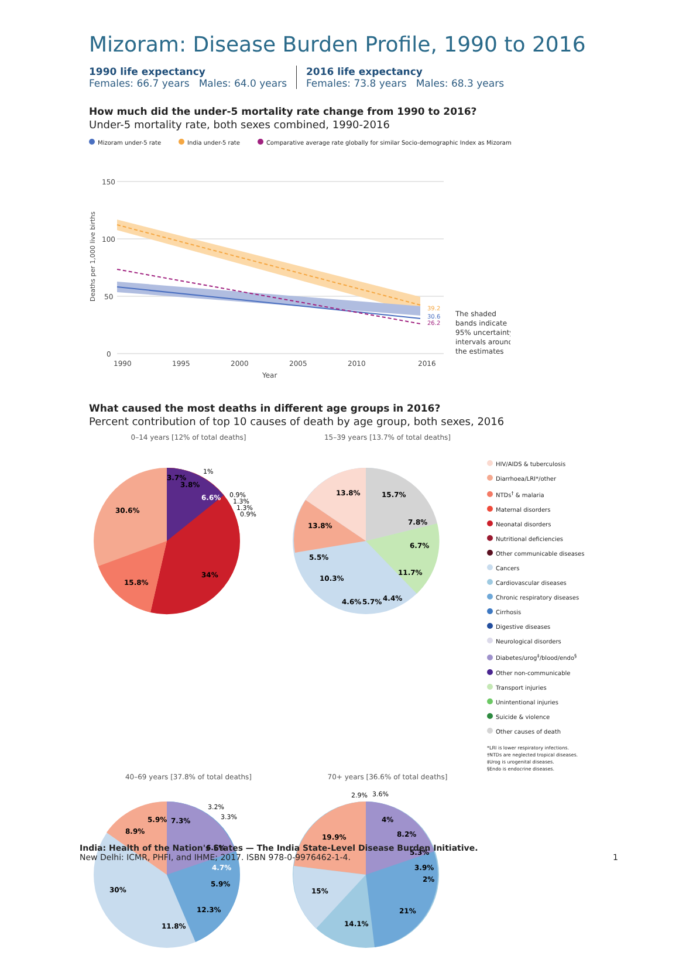Mizoram: Disease Burden Profile, 1990 to 2016
1990 life expectancy
Females: 66.7 years Males: 64.0 years
2016 life expectancy
Females: 73.8 years Males: 68.3 years
How much did the under-5 mortality rate change from 1990 to 2016?
Under-5 mortality rate, both sexes combined, 1990-2016
Mizoram under-5 rate India under-5 rate Comparative average rate globally for similar Socio-demographic Index as Mizoram
Deaths per 1,000 live births
150
100
50
0
1990
1995
2000
2005
2010
2016
Year
39.2
30.6
26.2
The shaded
bands indicate
95% uncertainty
intervals around
the estimates
What caused the most deaths in different age groups in 2016?
Percent contribution of top 10 causes of death by age group, both sexes, 2016
0–14 years [12% of total deaths]
30.6%
15.8%
34%
6.6%
3.7%
3.8%
1%
0.9%
1.3%
1.3%
0.9%
15–39 years [13.7% of total deaths]
13.8%
15.7%
13.8%
7.8%
6.7%
11.7%
5.5%
10.3%
4.6%
5.7%
4.4%
HIV/AIDS & tuberculosis
Diarrhoea/LRI*/other
NTDs<sup>†</sup> & malaria
Maternal disorders
Neonatal disorders
Nutritional deficiencies
Other communicable diseases
Cancers
Cardiovascular diseases
Chronic respiratory diseases
Cirrhosis
Digestive diseases
Neurological disorders
Diabetes/urog<sup>‡</sup>/blood/endo<sup>§</sup>
Other non-communicable
Transport injuries
Unintentional injuries
Suicide & violence
Other causes of death
*LRI is lower respiratory infections.
†NTDs are neglected tropical diseases.
‡Urog is urogenital diseases.
§Endo is endocrine diseases.
40–69 years [37.8% of total deaths]
5.9%
7.3%
8.9%
6.6%
4.7%
5.9%
12.3%
30%
11.8%
3.2%
3.3%
70+ years [36.6% of total deaths]
4%
8.2%
5.3%
3.9%
2%
19.9%
15%
14.1%
21%
2.9%
3.6%
India: Health of the Nation's States — The India State-Level Disease Burden Initiative.
New Delhi: ICMR, PHFI, and IHME; 2017. ISBN 978-0-9976462-1-4. 1